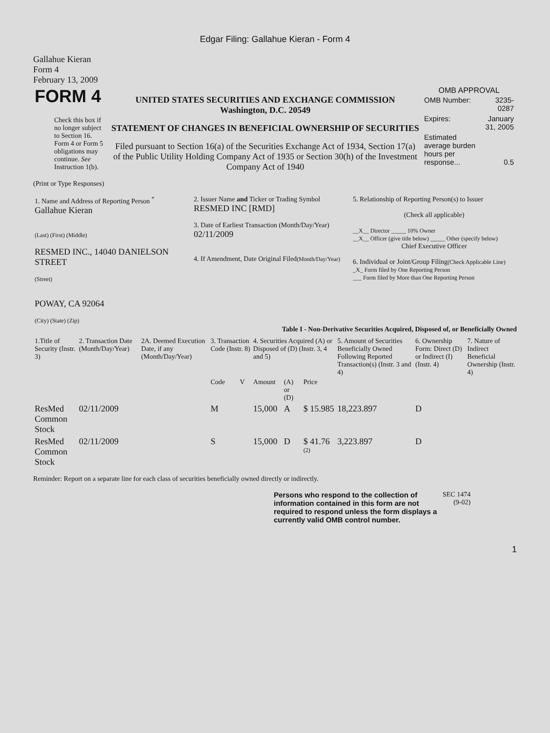Edgar Filing: Gallahue Kieran - Form 4
Gallahue Kieran
Form 4
February 13, 2009
| FORM 4 Check this box if no longer subject to Section 16. Form 4 or Form 5 obligations may continue. See Instruction 1(b). | UNITED STATES SECURITIES AND EXCHANGE COMMISSION Washington, D.C. 20549 STATEMENT OF CHANGES IN BENEFICIAL OWNERSHIP OF SECURITIES Filed pursuant to Section 16(a) of the Securities Exchange Act of 1934, Section 17(a) of the Public Utility Holding Company Act of 1935 or Section 30(h) of the Investment Company Act of 1940 | OMB APPROVAL / OMB Number: / 3235-0287 / / Expires: / January 31, 2005 / / Estimated average burden hours per response... / 0.5 / |
(Print or Type Responses)
| 1. Name and Address of Reporting Person <sup>*</sup> Gallahue Kieran (Last) (First) (Middle) RESMED INC., 14040 DANIELSON STREET (Street) POWAY, CA 92064 (City) (State) (Zip) | 2. Issuer Name and Ticker or Trading Symbol RESMED INC [RMD] 3. Date of Earliest Transaction (Month/Day/Year) 02/11/2009 4. If Amendment, Date Original Filed (Month/Day/Year) | 5. Relationship of Reporting Person(s) to Issuer (Check all applicable) __X__ Director _____ 10% Owner __X__ Officer (give title below) _____ Other (specify below) Chief Executive Officer 6. Individual or Joint/Group Filing (Check Applicable Line) _X_ Form filed by One Reporting Person ___ Form filed by More than One Reporting Person |
Table I - Non-Derivative Securities Acquired, Disposed of, or Beneficially Owned
| 1.Title of Security (Instr. 3) | 2. Transaction Date (Month/Day/Year) | 2A. Deemed Execution Date, if any (Month/Day/Year) | 3. Transaction Code (Instr. 8) | | 4. Securities Acquired (A) or Disposed of (D) (Instr. 3, 4 and 5) | | | 5. Amount of Securities Beneficially Owned Following Reported Transaction(s) (Instr. 3 and 4) | 6. Ownership Form: Direct (D) or Indirect (I) (Instr. 4) | 7. Nature of Indirect Beneficial Ownership (Instr. 4) |
| --- | --- | --- | --- | --- | --- | --- | --- | --- | --- | --- |
| | | | Code | V | Amount | (A) or (D) | Price | | | |
| ResMed Common Stock | 02/11/2009 | | M | | 15,000 | A | $ 15.985 | 18,223.897 | D | |
| ResMed Common Stock | 02/11/2009 | | S | | 15,000 | D | $ 41.76 <sup>(2)</sup> | 3,223.897 | D | |
Reminder: Report on a separate line for each class of securities beneficially owned directly or indirectly.
| Persons who respond to the collection of information contained in this form are not required to respond unless the form displays a currently valid OMB control number. | SEC 1474 (9-02) |
1